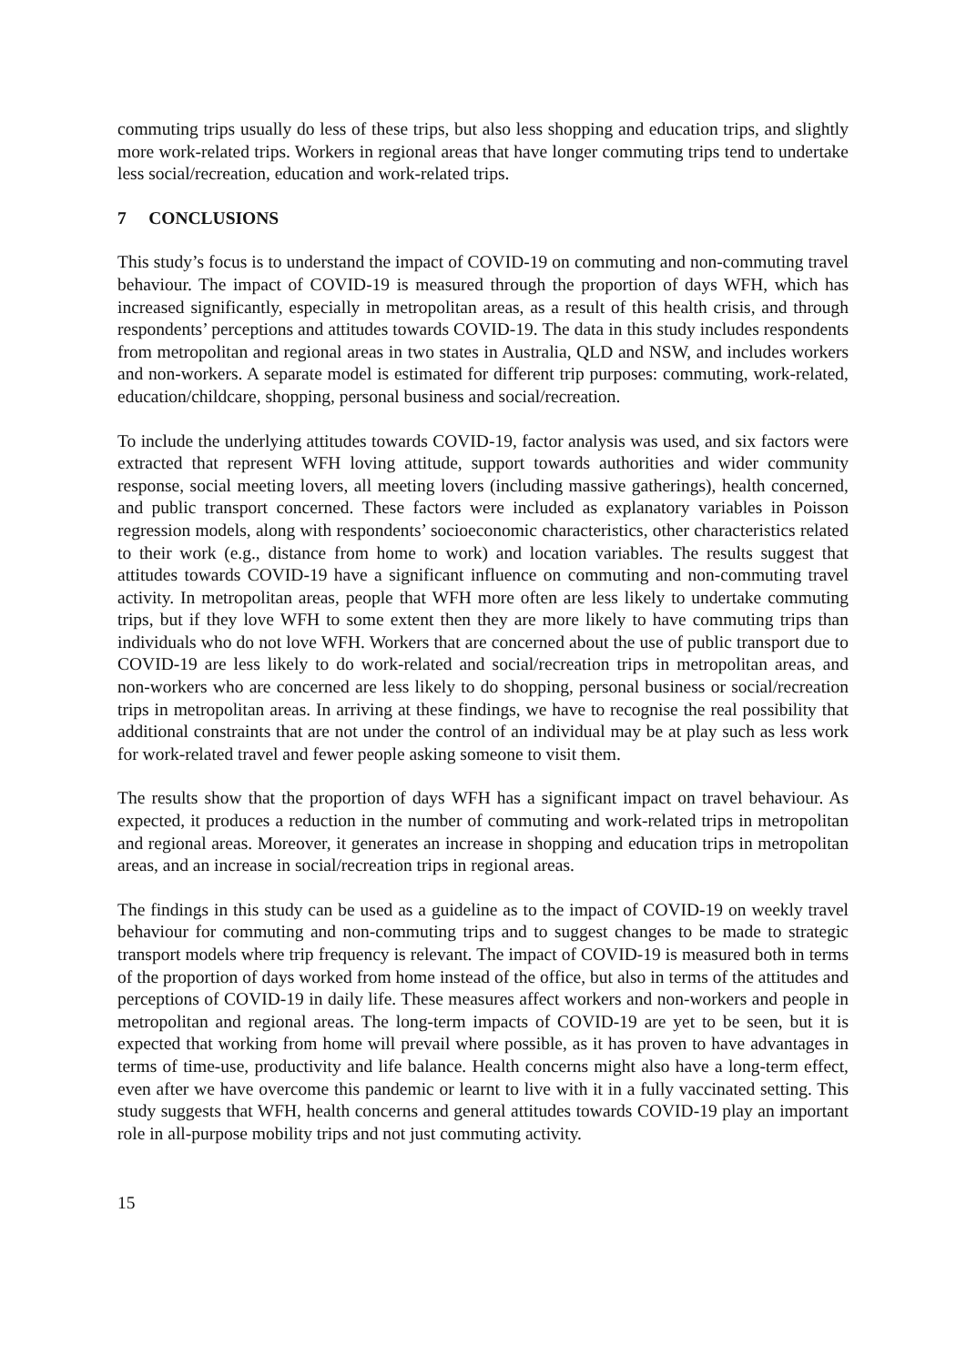commuting trips usually do less of these trips, but also less shopping and education trips, and slightly more work-related trips. Workers in regional areas that have longer commuting trips tend to undertake less social/recreation, education and work-related trips.
7 CONCLUSIONS
This study’s focus is to understand the impact of COVID-19 on commuting and non-commuting travel behaviour. The impact of COVID-19 is measured through the proportion of days WFH, which has increased significantly, especially in metropolitan areas, as a result of this health crisis, and through respondents’ perceptions and attitudes towards COVID-19. The data in this study includes respondents from metropolitan and regional areas in two states in Australia, QLD and NSW, and includes workers and non-workers. A separate model is estimated for different trip purposes: commuting, work-related, education/childcare, shopping, personal business and social/recreation.
To include the underlying attitudes towards COVID-19, factor analysis was used, and six factors were extracted that represent WFH loving attitude, support towards authorities and wider community response, social meeting lovers, all meeting lovers (including massive gatherings), health concerned, and public transport concerned. These factors were included as explanatory variables in Poisson regression models, along with respondents’ socioeconomic characteristics, other characteristics related to their work (e.g., distance from home to work) and location variables. The results suggest that attitudes towards COVID-19 have a significant influence on commuting and non-commuting travel activity. In metropolitan areas, people that WFH more often are less likely to undertake commuting trips, but if they love WFH to some extent then they are more likely to have commuting trips than individuals who do not love WFH. Workers that are concerned about the use of public transport due to COVID-19 are less likely to do work-related and social/recreation trips in metropolitan areas, and non-workers who are concerned are less likely to do shopping, personal business or social/recreation trips in metropolitan areas. In arriving at these findings, we have to recognise the real possibility that additional constraints that are not under the control of an individual may be at play such as less work for work-related travel and fewer people asking someone to visit them.
The results show that the proportion of days WFH has a significant impact on travel behaviour. As expected, it produces a reduction in the number of commuting and work-related trips in metropolitan and regional areas. Moreover, it generates an increase in shopping and education trips in metropolitan areas, and an increase in social/recreation trips in regional areas.
The findings in this study can be used as a guideline as to the impact of COVID-19 on weekly travel behaviour for commuting and non-commuting trips and to suggest changes to be made to strategic transport models where trip frequency is relevant. The impact of COVID-19 is measured both in terms of the proportion of days worked from home instead of the office, but also in terms of the attitudes and perceptions of COVID-19 in daily life. These measures affect workers and non-workers and people in metropolitan and regional areas. The long-term impacts of COVID-19 are yet to be seen, but it is expected that working from home will prevail where possible, as it has proven to have advantages in terms of time-use, productivity and life balance. Health concerns might also have a long-term effect, even after we have overcome this pandemic or learnt to live with it in a fully vaccinated setting. This study suggests that WFH, health concerns and general attitudes towards COVID-19 play an important role in all-purpose mobility trips and not just commuting activity.
15